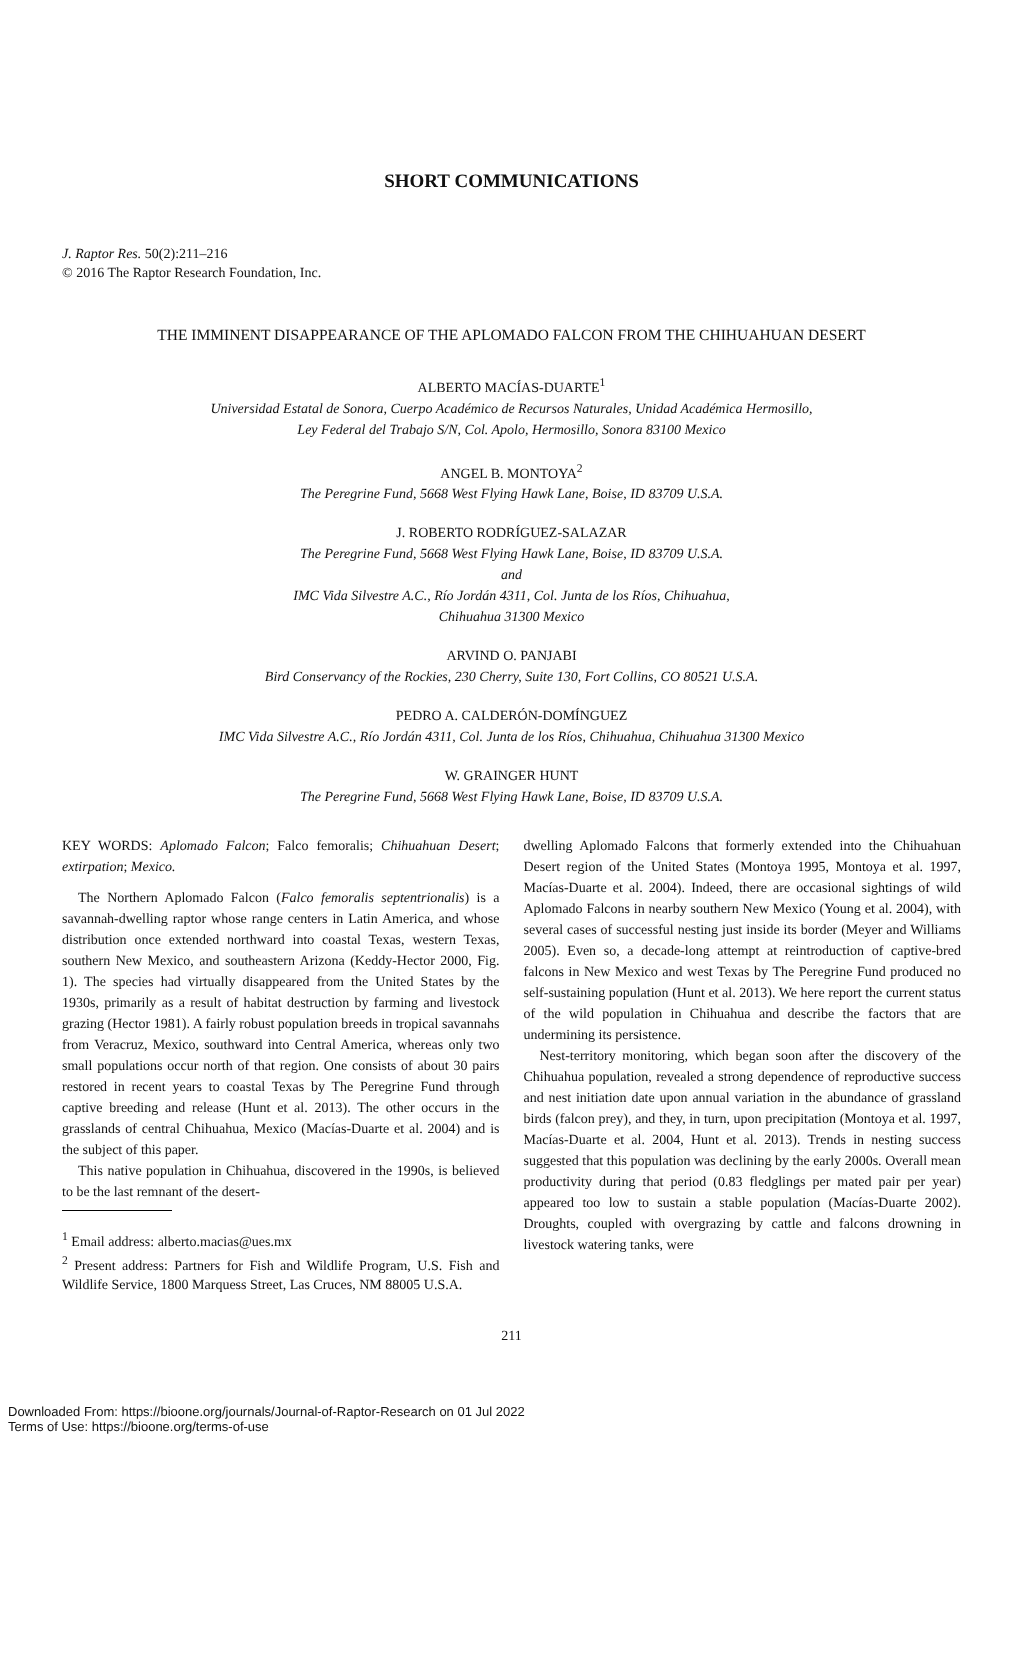SHORT COMMUNICATIONS
J. Raptor Res. 50(2):211–216
© 2016 The Raptor Research Foundation, Inc.
THE IMMINENT DISAPPEARANCE OF THE APLOMADO FALCON FROM THE CHIHUAHUAN DESERT
ALBERTO MACÍAS-DUARTE<sup>1</sup>
Universidad Estatal de Sonora, Cuerpo Académico de Recursos Naturales, Unidad Académica Hermosillo,
Ley Federal del Trabajo S/N, Col. Apolo, Hermosillo, Sonora 83100 Mexico
ANGEL B. MONTOYA<sup>2</sup>
The Peregrine Fund, 5668 West Flying Hawk Lane, Boise, ID 83709 U.S.A.
J. ROBERTO RODRÍGUEZ-SALAZAR
The Peregrine Fund, 5668 West Flying Hawk Lane, Boise, ID 83709 U.S.A.
and
IMC Vida Silvestre A.C., Río Jordán 4311, Col. Junta de los Ríos, Chihuahua,
Chihuahua 31300 Mexico
ARVIND O. PANJABI
Bird Conservancy of the Rockies, 230 Cherry, Suite 130, Fort Collins, CO 80521 U.S.A.
PEDRO A. CALDERÓN-DOMÍNGUEZ
IMC Vida Silvestre A.C., Río Jordán 4311, Col. Junta de los Ríos, Chihuahua, Chihuahua 31300 Mexico
W. GRAINGER HUNT
The Peregrine Fund, 5668 West Flying Hawk Lane, Boise, ID 83709 U.S.A.
KEY WORDS: Aplomado Falcon; Falco femoralis; Chihuahuan Desert; extirpation; Mexico.
The Northern Aplomado Falcon (Falco femoralis septentrionalis) is a savannah-dwelling raptor whose range centers in Latin America, and whose distribution once extended northward into coastal Texas, western Texas, southern New Mexico, and southeastern Arizona (Keddy-Hector 2000, Fig. 1). The species had virtually disappeared from the United States by the 1930s, primarily as a result of habitat destruction by farming and livestock grazing (Hector 1981). A fairly robust population breeds in tropical savannahs from Veracruz, Mexico, southward into Central America, whereas only two small populations occur north of that region. One consists of about 30 pairs restored in recent years to coastal Texas by The Peregrine Fund through captive breeding and release (Hunt et al. 2013). The other occurs in the grasslands of central Chihuahua, Mexico (Macías-Duarte et al. 2004) and is the subject of this paper.
This native population in Chihuahua, discovered in the 1990s, is believed to be the last remnant of the desert-
<sup>1</sup> Email address: alberto.macias@ues.mx
<sup>2</sup> Present address: Partners for Fish and Wildlife Program, U.S. Fish and Wildlife Service, 1800 Marquess Street, Las Cruces, NM 88005 U.S.A.
dwelling Aplomado Falcons that formerly extended into the Chihuahuan Desert region of the United States (Montoya 1995, Montoya et al. 1997, Macías-Duarte et al. 2004). Indeed, there are occasional sightings of wild Aplomado Falcons in nearby southern New Mexico (Young et al. 2004), with several cases of successful nesting just inside its border (Meyer and Williams 2005). Even so, a decade-long attempt at reintroduction of captive-bred falcons in New Mexico and west Texas by The Peregrine Fund produced no self-sustaining population (Hunt et al. 2013). We here report the current status of the wild population in Chihuahua and describe the factors that are undermining its persistence.
Nest-territory monitoring, which began soon after the discovery of the Chihuahua population, revealed a strong dependence of reproductive success and nest initiation date upon annual variation in the abundance of grassland birds (falcon prey), and they, in turn, upon precipitation (Montoya et al. 1997, Macías-Duarte et al. 2004, Hunt et al. 2013). Trends in nesting success suggested that this population was declining by the early 2000s. Overall mean productivity during that period (0.83 fledglings per mated pair per year) appeared too low to sustain a stable population (Macías-Duarte 2002). Droughts, coupled with overgrazing by cattle and falcons drowning in livestock watering tanks, were
211
Downloaded From: https://bioone.org/journals/Journal-of-Raptor-Research on 01 Jul 2022
Terms of Use: https://bioone.org/terms-of-use